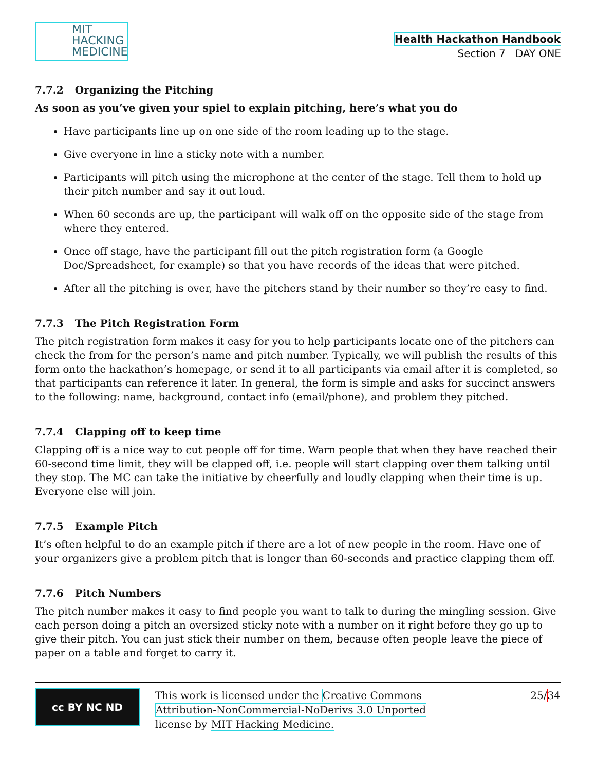MIT
HACKING
MEDICINE
Health Hackathon Handbook
Section 7 DAY ONE
7.7.2 Organizing the Pitching
As soon as you’ve given your spiel to explain pitching, here’s what you do
Have participants line up on one side of the room leading up to the stage.
Give everyone in line a sticky note with a number.
Participants will pitch using the microphone at the center of the stage. Tell them to hold up their pitch number and say it out loud.
When 60 seconds are up, the participant will walk off on the opposite side of the stage from where they entered.
Once off stage, have the participant fill out the pitch registration form (a Google Doc/Spreadsheet, for example) so that you have records of the ideas that were pitched.
After all the pitching is over, have the pitchers stand by their number so they’re easy to find.
7.7.3 The Pitch Registration Form
The pitch registration form makes it easy for you to help participants locate one of the pitchers can check the from for the person’s name and pitch number. Typically, we will publish the results of this form onto the hackathon’s homepage, or send it to all participants via email after it is completed, so that participants can reference it later. In general, the form is simple and asks for succinct answers to the following: name, background, contact info (email/phone), and problem they pitched.
7.7.4 Clapping off to keep time
Clapping off is a nice way to cut people off for time. Warn people that when they have reached their 60-second time limit, they will be clapped off, i.e. people will start clapping over them talking until they stop. The MC can take the initiative by cheerfully and loudly clapping when their time is up. Everyone else will join.
7.7.5 Example Pitch
It’s often helpful to do an example pitch if there are a lot of new people in the room. Have one of your organizers give a problem pitch that is longer than 60-seconds and practice clapping them off.
7.7.6 Pitch Numbers
The pitch number makes it easy to find people you want to talk to during the mingling session. Give each person doing a pitch an oversized sticky note with a number on it right before they go up to give their pitch. You can just stick their number on them, because often people leave the piece of paper on a table and forget to carry it.
cc BY NC ND
This work is licensed under the Creative Commons
Attribution-NonCommercial-NoDerivs 3.0 Unported
license by MIT Hacking Medicine.
25/34